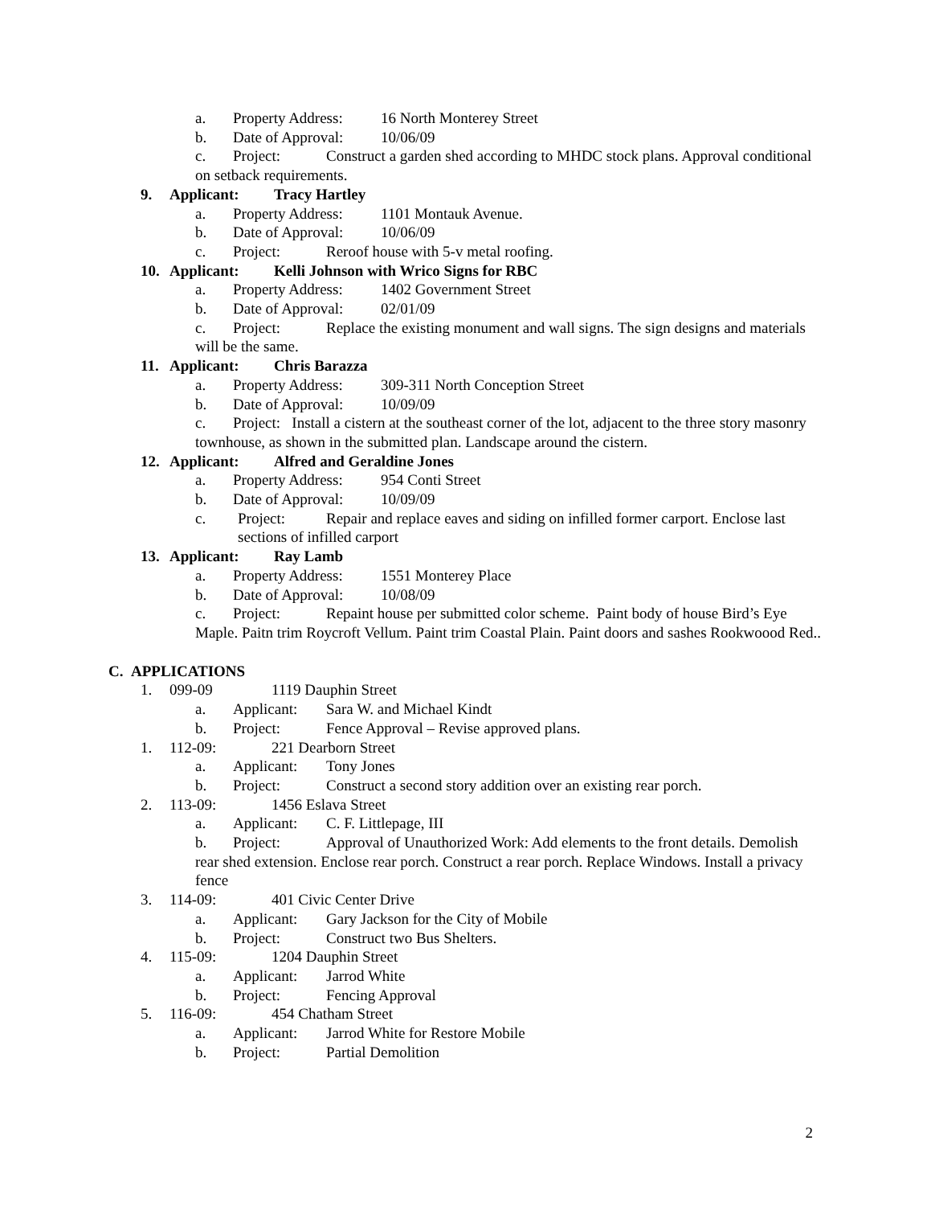a. Property Address: 16 North Monterey Street
b. Date of Approval: 10/06/09
c. Project: Construct a garden shed according to MHDC stock plans. Approval conditional on setback requirements.
9. Applicant: Tracy Hartley
a. Property Address: 1101 Montauk Avenue.
b. Date of Approval: 10/06/09
c. Project: Reroof house with 5-v metal roofing.
10. Applicant: Kelli Johnson with Wrico Signs for RBC
a. Property Address: 1402 Government Street
b. Date of Approval: 02/01/09
c. Project: Replace the existing monument and wall signs. The sign designs and materials will be the same.
11. Applicant: Chris Barazza
a. Property Address: 309-311 North Conception Street
b. Date of Approval: 10/09/09
c. Project: Install a cistern at the southeast corner of the lot, adjacent to the three story masonry townhouse, as shown in the submitted plan. Landscape around the cistern.
12. Applicant: Alfred and Geraldine Jones
a. Property Address: 954 Conti Street
b. Date of Approval: 10/09/09
c. Project: Repair and replace eaves and siding on infilled former carport. Enclose last sections of infilled carport
13. Applicant: Ray Lamb
a. Property Address: 1551 Monterey Place
b. Date of Approval: 10/08/09
c. Project: Repaint house per submitted color scheme. Paint body of house Bird’s Eye Maple. Paitn trim Roycroft Vellum. Paint trim Coastal Plain. Paint doors and sashes Rookwoood Red..
C. APPLICATIONS
1. 099-09 1119 Dauphin Street
a. Applicant: Sara W. and Michael Kindt
b. Project: Fence Approval – Revise approved plans.
1. 112-09: 221 Dearborn Street
a. Applicant: Tony Jones
b. Project: Construct a second story addition over an existing rear porch.
2. 113-09: 1456 Eslava Street
a. Applicant: C. F. Littlepage, III
b. Project: Approval of Unauthorized Work: Add elements to the front details. Demolish rear shed extension. Enclose rear porch. Construct a rear porch. Replace Windows. Install a privacy fence
3. 114-09: 401 Civic Center Drive
a. Applicant: Gary Jackson for the City of Mobile
b. Project: Construct two Bus Shelters.
4. 115-09: 1204 Dauphin Street
a. Applicant: Jarrod White
b. Project: Fencing Approval
5. 116-09: 454 Chatham Street
a. Applicant: Jarrod White for Restore Mobile
b. Project: Partial Demolition
2